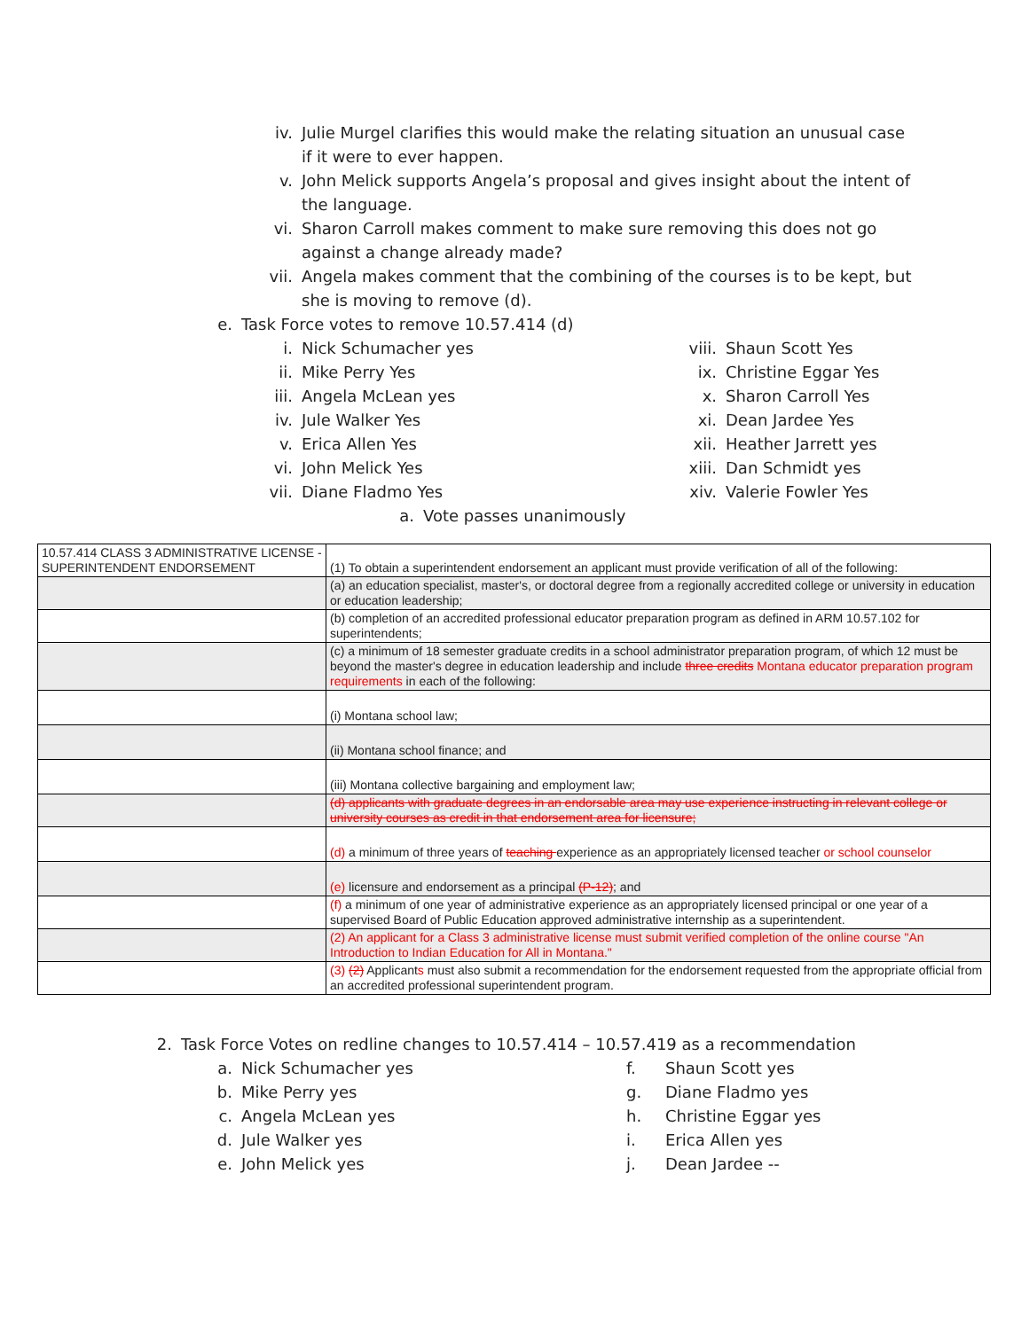iv. Julie Murgel clarifies this would make the relating situation an unusual case if it were to ever happen.
v. John Melick supports Angela’s proposal and gives insight about the intent of the language.
vi. Sharon Carroll makes comment to make sure removing this does not go against a change already made?
vii. Angela makes comment that the combining of the courses is to be kept, but she is moving to remove (d).
e. Task Force votes to remove 10.57.414 (d)
i. Nick Schumacher yes
ii. Mike Perry Yes
iii. Angela McLean yes
iv. Jule Walker Yes
v. Erica Allen Yes
vi. John Melick Yes
vii. Diane Fladmo Yes
viii. Shaun Scott Yes
ix. Christine Eggar Yes
x. Sharon Carroll Yes
xi. Dean Jardee Yes
xii. Heather Jarrett yes
xiii. Dan Schmidt yes
xiv. Valerie Fowler Yes
a. Vote passes unanimously
| 10.57.414 CLASS 3 ADMINISTRATIVE LICENSE - SUPERINTENDENT ENDORSEMENT | (1) To obtain a superintendent endorsement an applicant must provide verification of all of the following: |
| | (a) an education specialist, master's, or doctoral degree from a regionally accredited college or university in education or education leadership; |
| | (b) completion of an accredited professional educator preparation program as defined in ARM 10.57.102 for superintendents; |
| | (c) a minimum of 18 semester graduate credits in a school administrator preparation program, of which 12 must be beyond the master's degree in education leadership and include three credits Montana educator preparation program requirements in each of the following: |
| | (i) Montana school law; |
| | (ii) Montana school finance; and |
| | (iii) Montana collective bargaining and employment law; |
| | (d) applicants with graduate degrees in an endorsable area may use experience instructing in relevant college or university courses as credit in that endorsement area for licensure; |
| | (d) a minimum of three years of teaching experience as an appropriately licensed teacher or school counselor |
| | (e) licensure and endorsement as a principal (P-12) ; and |
| | (f) a minimum of one year of administrative experience as an appropriately licensed principal or one year of a supervised Board of Public Education approved administrative internship as a superintendent. |
| | (2) An applicant for a Class 3 administrative license must submit verified completion of the online course "An Introduction to Indian Education for All in Montana." |
| | (3) (2) Applicant s must also submit a recommendation for the endorsement requested from the appropriate official from an accredited professional superintendent program. |
2. Task Force Votes on redline changes to 10.57.414 – 10.57.419 as a recommendation
a. Nick Schumacher yes
b. Mike Perry yes
c. Angela McLean yes
d. Jule Walker yes
e. John Melick yes
f. Shaun Scott yes
g. Diane Fladmo yes
h. Christine Eggar yes
i. Erica Allen yes
j. Dean Jardee --